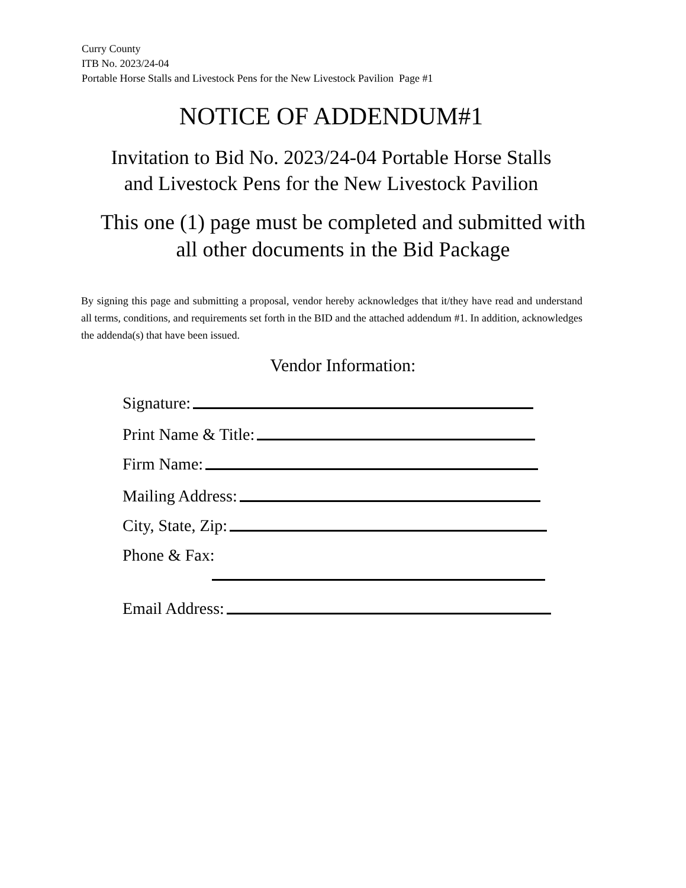Curry County
ITB No. 2023/24-04
Portable Horse Stalls and Livestock Pens for the New Livestock Pavilion Page #1
NOTICE OF ADDENDUM#1
Invitation to Bid No. 2023/24-04 Portable Horse Stalls
and Livestock Pens for the New Livestock Pavilion
This one (1) page must be completed and submitted with
all other documents in the Bid Package
By signing this page and submitting a proposal, vendor hereby acknowledges that it/they have read and understand all terms, conditions, and requirements set forth in the BID and the attached addendum #1. In addition, acknowledges the addenda(s) that have been issued.
Vendor Information:
Signature:
Print Name & Title:
Firm Name:
Mailing Address:
City, State, Zip:
Phone & Fax:
Email Address: